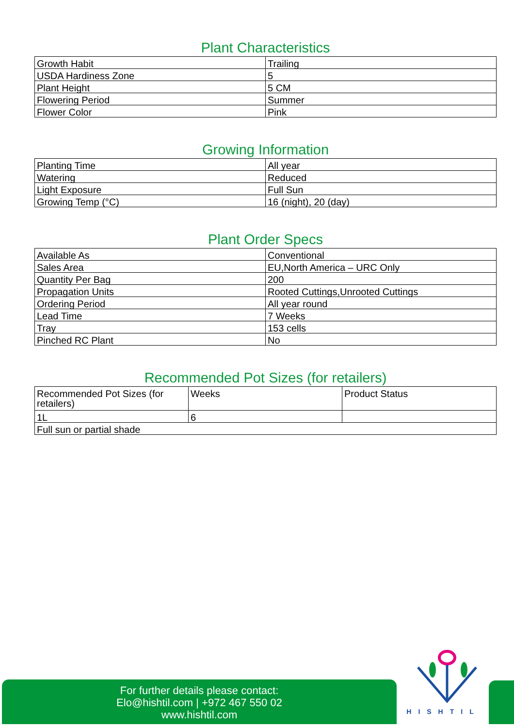Plant Characteristics
| Growth Habit | Trailing |
| USDA Hardiness Zone | 5 |
| Plant Height | 5 CM |
| Flowering Period | Summer |
| Flower Color | Pink |
Growing Information
| Planting Time | All year |
| Watering | Reduced |
| Light Exposure | Full Sun |
| Growing Temp (°C) | 16 (night), 20 (day) |
Plant Order Specs
| Available As | Conventional |
| Sales Area | EU,North America – URC Only |
| Quantity Per Bag | 200 |
| Propagation Units | Rooted Cuttings,Unrooted Cuttings |
| Ordering Period | All year round |
| Lead Time | 7 Weeks |
| Tray | 153 cells |
| Pinched RC Plant | No |
Recommended Pot Sizes (for retailers)
| Recommended Pot Sizes (for retailers) | Weeks | Product Status |
| 1L | 6 | |
| Full sun or partial shade | | |
HISHTIL
For further details please contact:
Elo@hishtil.com | +972 467 550 02
www.hishtil.com